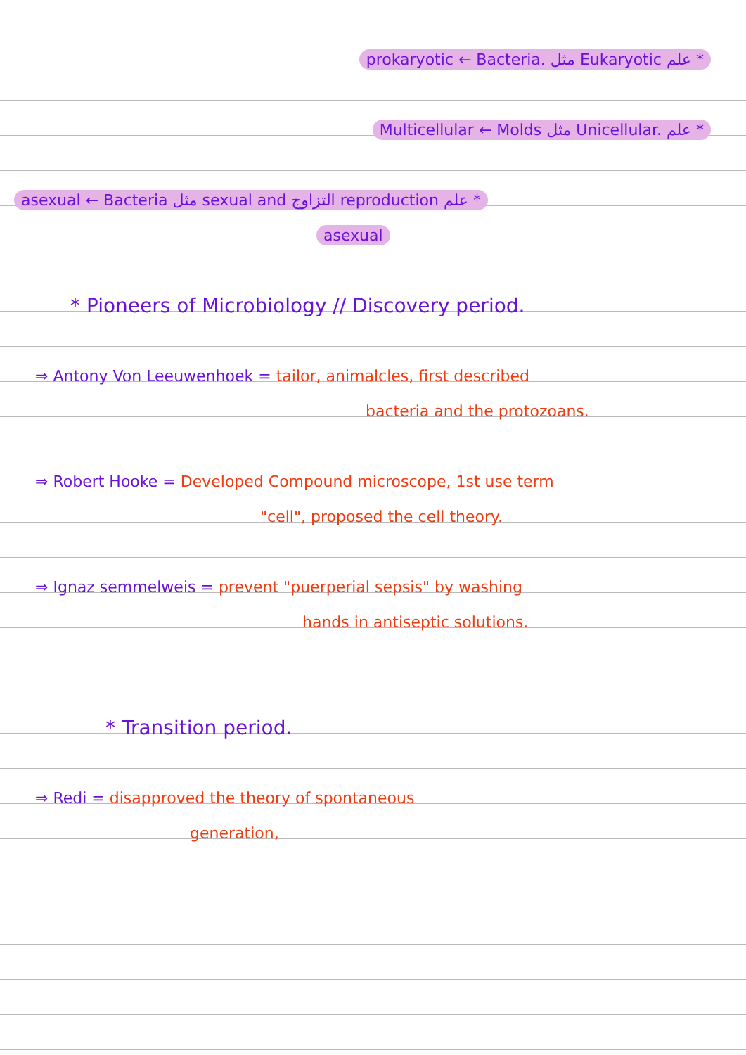prokaryotic ← Bacteria. مثل Eukaryotic علم *
Multicellular ← Molds مثل Unicellular. علم *
asexual ← Bacteria مثل sexual and التزاوج reproduction علم *
asexual
* Pioneers of Microbiology // Discovery period.
⇒ Antony Von Leeuwenhoek = tailor, animalcles, first described
bacteria and the protozoans.
⇒ Robert Hooke = Developed Compound microscope, 1st use term
"cell", proposed the cell theory.
⇒ Ignaz semmelweis = prevent "puerperial sepsis" by washing
hands in antiseptic solutions.
* Transition period.
⇒ Redi = disapproved the theory of spontaneous
generation,